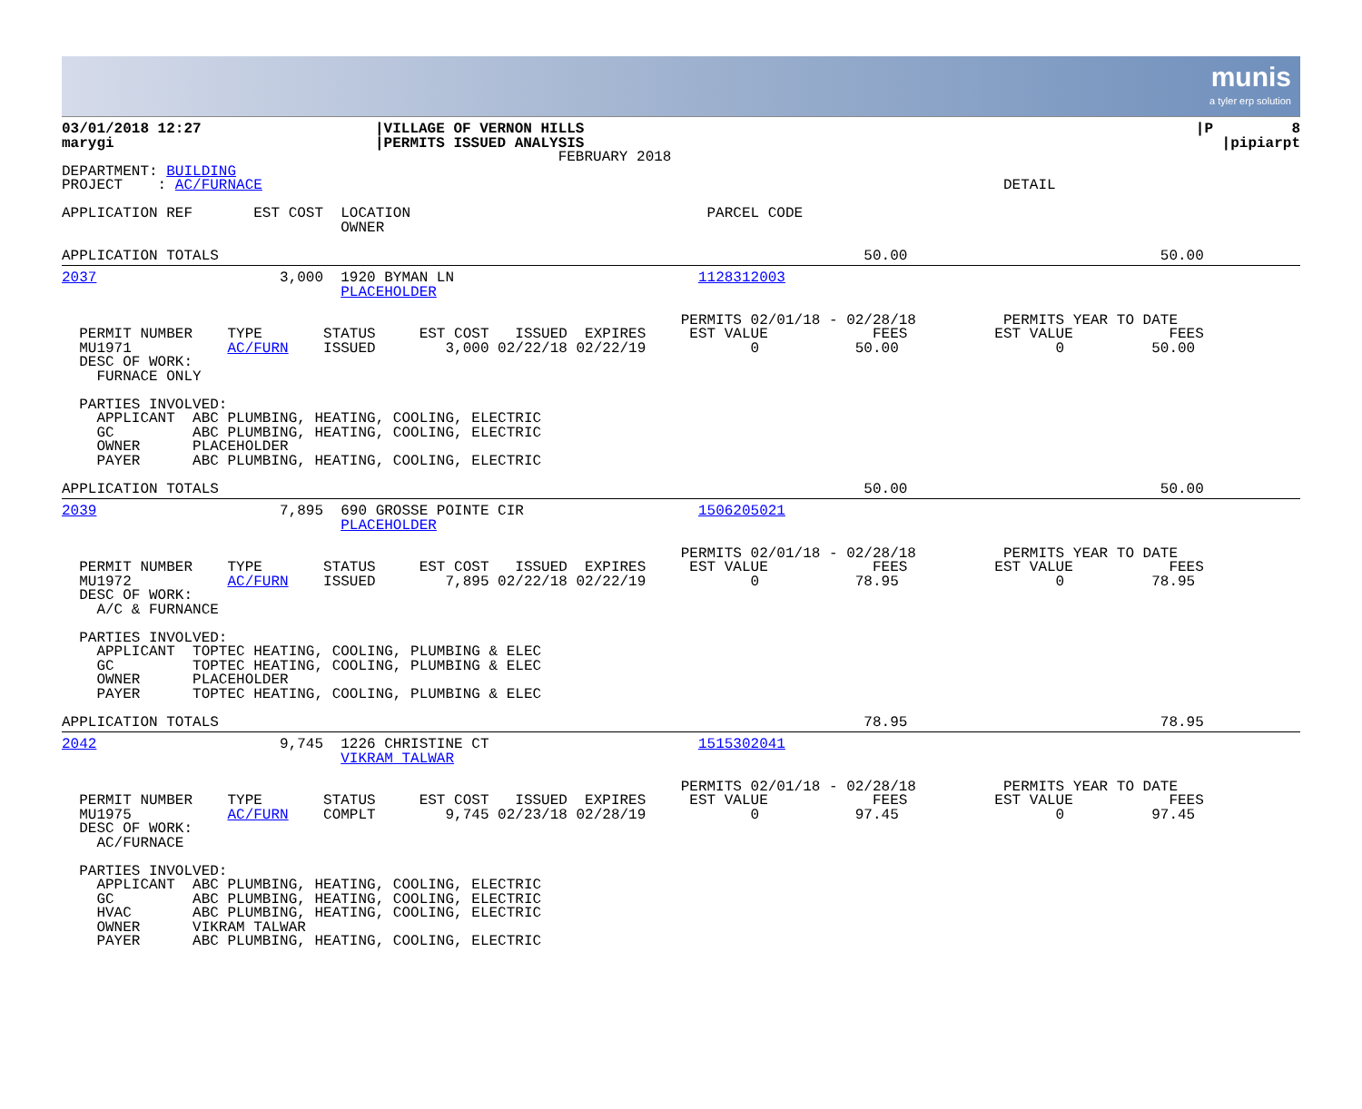munis
a tyler erp solution
| 03/01/2018 12:27 marygi | /VILLAGE OF VERNON HILLS /PERMITS ISSUED ANALYSIS FEBRUARY 2018 | /P 8 /pipiarpt |
DEPARTMENT: BUILDING
PROJECT    : AC/FURNACE                                                                                     DETAIL

APPLICATION REF       EST COST  LOCATION                                  PARCEL CODE
                                OWNER

APPLICATION TOTALS                                                                          50.00                             50.00
2037                     3,000  1920 BYMAN LN                            1128312003
                                PLACEHOLDER

                                                                       PERMITS 02/01/18 - 02/28/18          PERMITS YEAR TO DATE
  PERMIT NUMBER    TYPE       STATUS     EST COST   ISSUED  EXPIRES     EST VALUE            FEES          EST VALUE           FEES
  MU1971           AC/FURN    ISSUED        3,000 02/22/18 02/22/19            0           50.00                  0          50.00
  DESC OF WORK:
    FURNACE ONLY

  PARTIES INVOLVED:
    APPLICANT  ABC PLUMBING, HEATING, COOLING, ELECTRIC
    GC         ABC PLUMBING, HEATING, COOLING, ELECTRIC
    OWNER      PLACEHOLDER
    PAYER      ABC PLUMBING, HEATING, COOLING, ELECTRIC

APPLICATION TOTALS                                                                          50.00                             50.00
2039                     7,895  690 GROSSE POINTE CIR                    1506205021
                                PLACEHOLDER

                                                                       PERMITS 02/01/18 - 02/28/18          PERMITS YEAR TO DATE
  PERMIT NUMBER    TYPE       STATUS     EST COST   ISSUED  EXPIRES     EST VALUE            FEES          EST VALUE           FEES
  MU1972           AC/FURN    ISSUED        7,895 02/22/18 02/22/19            0           78.95                  0          78.95
  DESC OF WORK:
    A/C & FURNANCE

  PARTIES INVOLVED:
    APPLICANT  TOPTEC HEATING, COOLING, PLUMBING & ELEC
    GC         TOPTEC HEATING, COOLING, PLUMBING & ELEC
    OWNER      PLACEHOLDER
    PAYER      TOPTEC HEATING, COOLING, PLUMBING & ELEC

APPLICATION TOTALS                                                                          78.95                             78.95
2042                     9,745  1226 CHRISTINE CT                        1515302041
                                VIKRAM TALWAR

                                                                       PERMITS 02/01/18 - 02/28/18          PERMITS YEAR TO DATE
  PERMIT NUMBER    TYPE       STATUS     EST COST   ISSUED  EXPIRES     EST VALUE            FEES          EST VALUE           FEES
  MU1975           AC/FURN    COMPLT        9,745 02/23/18 02/28/19            0           97.45                  0          97.45
  DESC OF WORK:
    AC/FURNACE

  PARTIES INVOLVED:
    APPLICANT  ABC PLUMBING, HEATING, COOLING, ELECTRIC
    GC         ABC PLUMBING, HEATING, COOLING, ELECTRIC
    HVAC       ABC PLUMBING, HEATING, COOLING, ELECTRIC
    OWNER      VIKRAM TALWAR
    PAYER      ABC PLUMBING, HEATING, COOLING, ELECTRIC